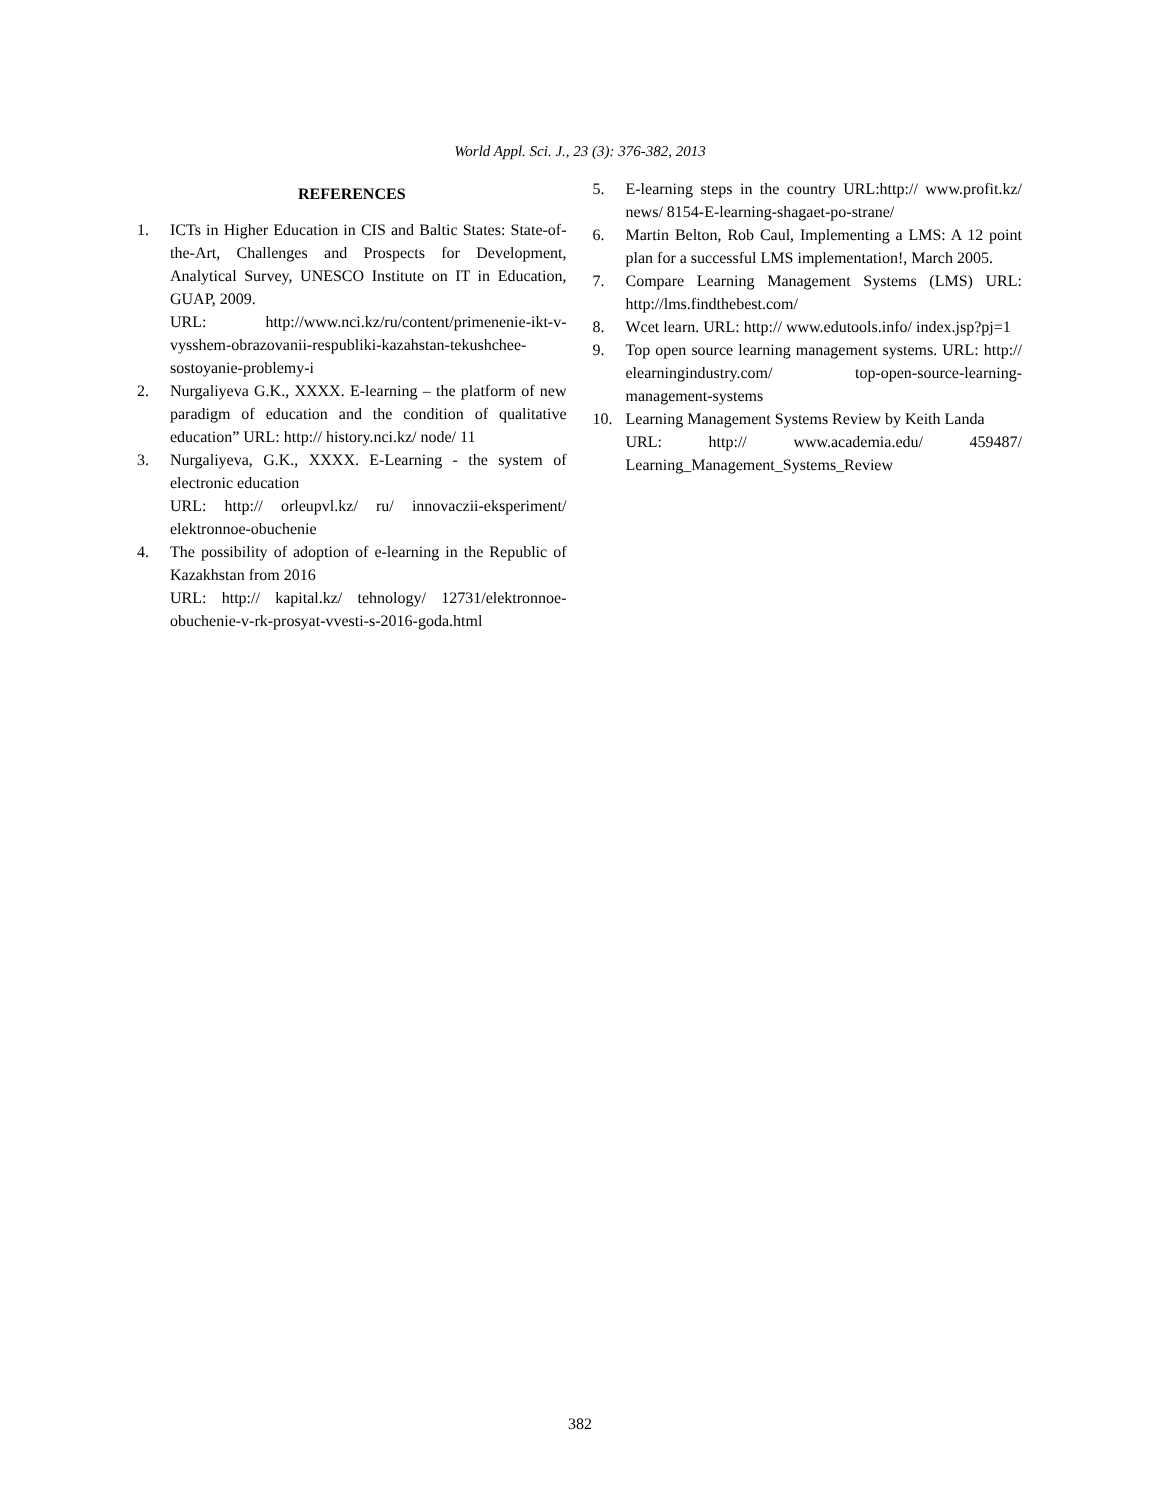World Appl. Sci. J., 23 (3): 376-382, 2013
REFERENCES
1. ICTs in Higher Education in CIS and Baltic States: State-of-the-Art, Challenges and Prospects for Development, Analytical Survey, UNESCO Institute on IT in Education, GUAP, 2009.
URL: http://www.nci.kz/ru/content/primenenie-ikt-v-vysshem-obrazovanii-respubliki-kazahstan-tekushchee-sostoyanie-problemy-i
2. Nurgaliyeva G.K., XXXX. E-learning – the platform of new paradigm of education and the condition of qualitative education” URL: http:// history.nci.kz/ node/ 11
3. Nurgaliyeva, G.K., XXXX. E-Learning - the system of electronic education
URL: http:// orleupvl.kz/ ru/ innovaczii-eksperiment/ elektronnoe-obuchenie
4. The possibility of adoption of e-learning in the Republic of Kazakhstan from 2016
URL: http:// kapital.kz/ tehnology/ 12731/elektronnoe-obuchenie-v-rk-prosyat-vvesti-s-2016-goda.html
5. E-learning steps in the country URL:http:// www.profit.kz/ news/ 8154-E-learning-shagaet-po-strane/
6. Martin Belton, Rob Caul, Implementing a LMS: A 12 point plan for a successful LMS implementation!, March 2005.
7. Compare Learning Management Systems (LMS) URL: http://lms.findthebest.com/
8. Wcet learn. URL: http:// www.edutools.info/ index.jsp?pj=1
9. Top open source learning management systems. URL: http:// elearningindustry.com/ top-open-source-learning-management-systems
10. Learning Management Systems Review by Keith Landa
URL: http:// www.academia.edu/ 459487/ Learning_Management_Systems_Review
382